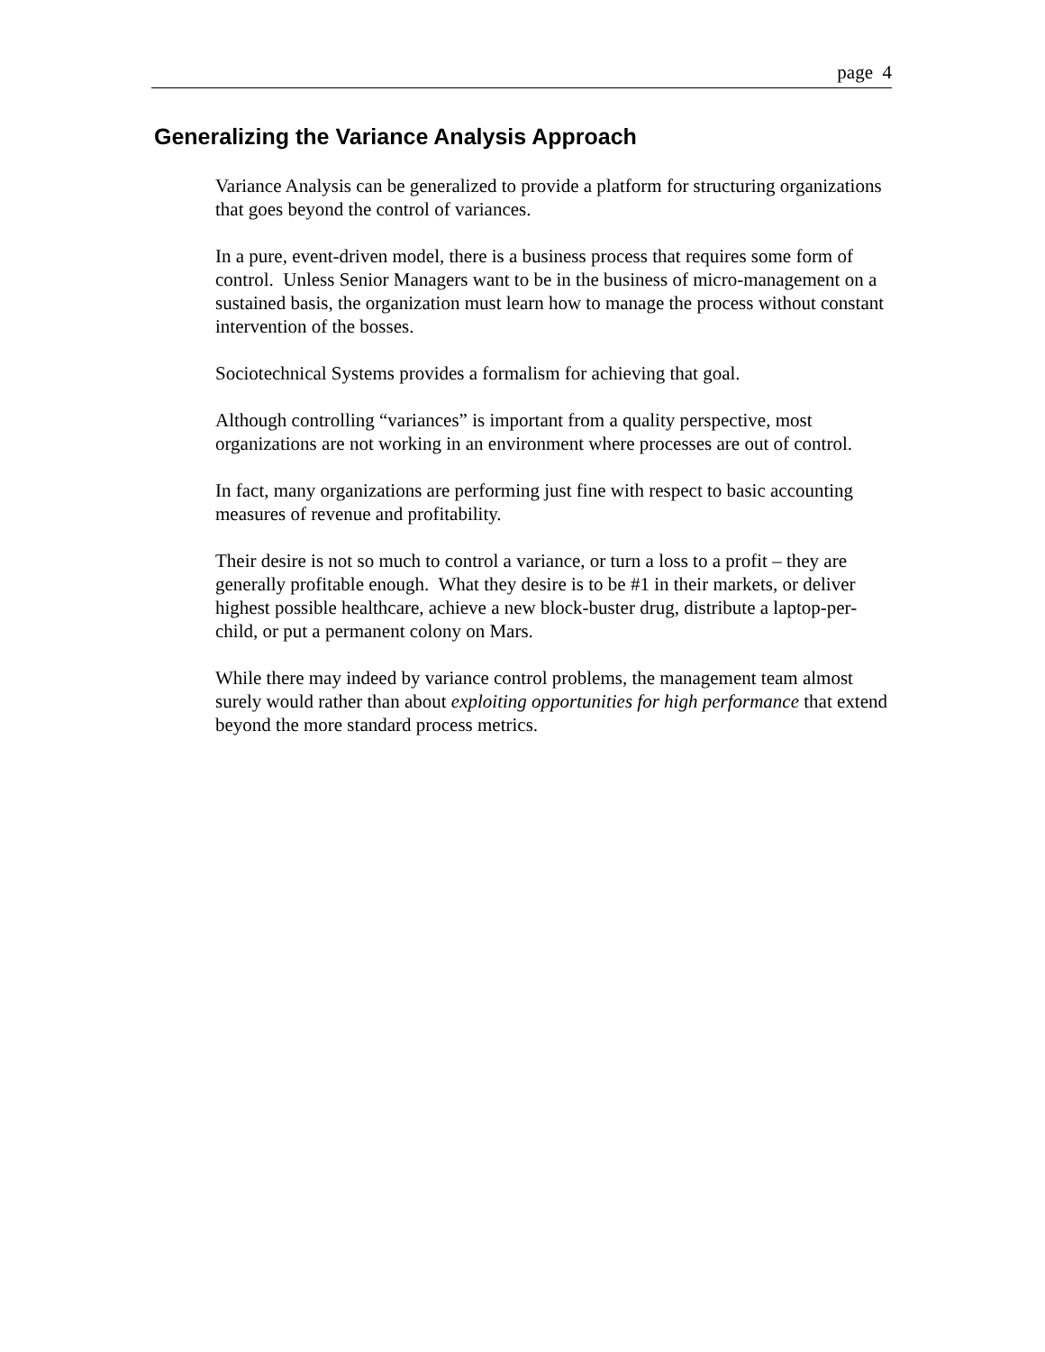page 4
Generalizing the Variance Analysis Approach
Variance Analysis can be generalized to provide a platform for structuring organizations that goes beyond the control of variances.
In a pure, event-driven model, there is a business process that requires some form of control. Unless Senior Managers want to be in the business of micro-management on a sustained basis, the organization must learn how to manage the process without constant intervention of the bosses.
Sociotechnical Systems provides a formalism for achieving that goal.
Although controlling “variances” is important from a quality perspective, most organizations are not working in an environment where processes are out of control.
In fact, many organizations are performing just fine with respect to basic accounting measures of revenue and profitability.
Their desire is not so much to control a variance, or turn a loss to a profit – they are generally profitable enough. What they desire is to be #1 in their markets, or deliver highest possible healthcare, achieve a new block-buster drug, distribute a laptop-per-child, or put a permanent colony on Mars.
While there may indeed by variance control problems, the management team almost surely would rather than about exploiting opportunities for high performance that extend beyond the more standard process metrics.